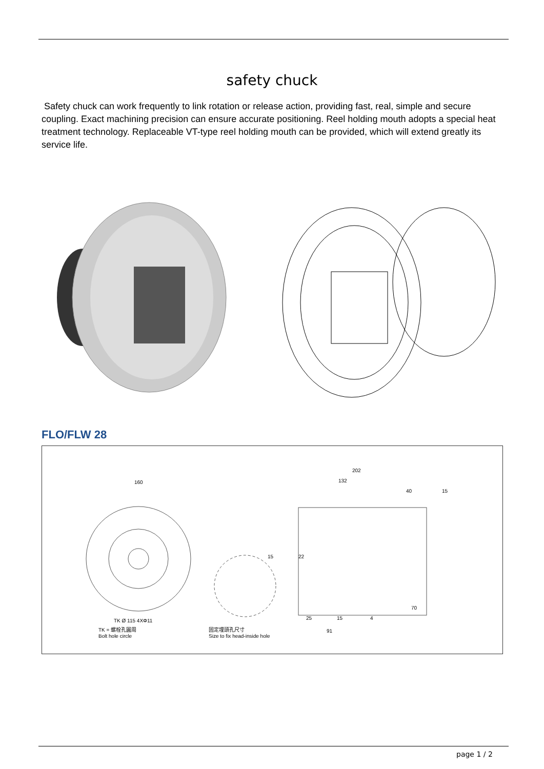safety chuck
Safety chuck can work frequently to link rotation or release action, providing fast, real, simple and secure coupling. Exact machining precision can ensure accurate positioning. Reel holding mouth adopts a special heat treatment technology. Replaceable VT-type reel holding mouth can be provided, which will extend greatly its service life.
FLO/FLW 28
160
202
132
40 15
22 15
70
25 15 4
91
TK Ø 115 4XΦ11
TK = 螺栓孔圓周
Bolt hole circle
固定埋頭孔尺寸
Size to fix head-inside hole
page 1 / 2